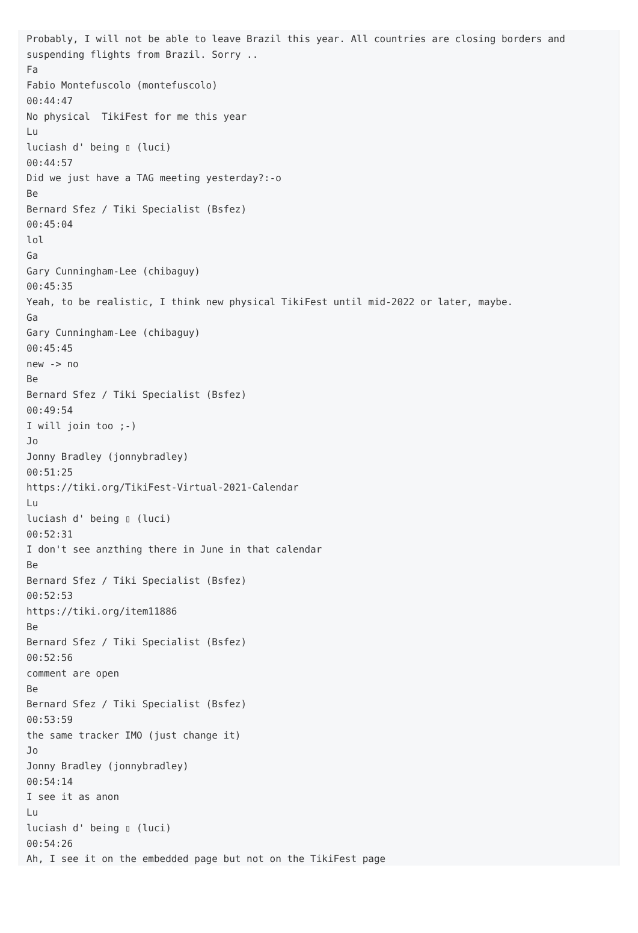Probably, I will not be able to leave Brazil this year. All countries are closing borders and suspending flights from Brazil. Sorry ..
Fa
Fabio Montefuscolo (montefuscolo)
00:44:47
No physical TikiFest for me this year
Lu
luciash d' being ▯ (luci)
00:44:57
Did we just have a TAG meeting yesterday?:-o
Be
Bernard Sfez / Tiki Specialist (Bsfez)
00:45:04
lol
Ga
Gary Cunningham-Lee (chibaguy)
00:45:35
Yeah, to be realistic, I think new physical TikiFest until mid-2022 or later, maybe.
Ga
Gary Cunningham-Lee (chibaguy)
00:45:45
new -> no
Be
Bernard Sfez / Tiki Specialist (Bsfez)
00:49:54
I will join too ;-)
Jo
Jonny Bradley (jonnybradley)
00:51:25
https://tiki.org/TikiFest-Virtual-2021-Calendar
Lu
luciash d' being ▯ (luci)
00:52:31
I don't see anzthing there in June in that calendar
Be
Bernard Sfez / Tiki Specialist (Bsfez)
00:52:53
https://tiki.org/item11886
Be
Bernard Sfez / Tiki Specialist (Bsfez)
00:52:56
comment are open
Be
Bernard Sfez / Tiki Specialist (Bsfez)
00:53:59
the same tracker IMO (just change it)
Jo
Jonny Bradley (jonnybradley)
00:54:14
I see it as anon
Lu
luciash d' being ▯ (luci)
00:54:26
Ah, I see it on the embedded page but not on the TikiFest page